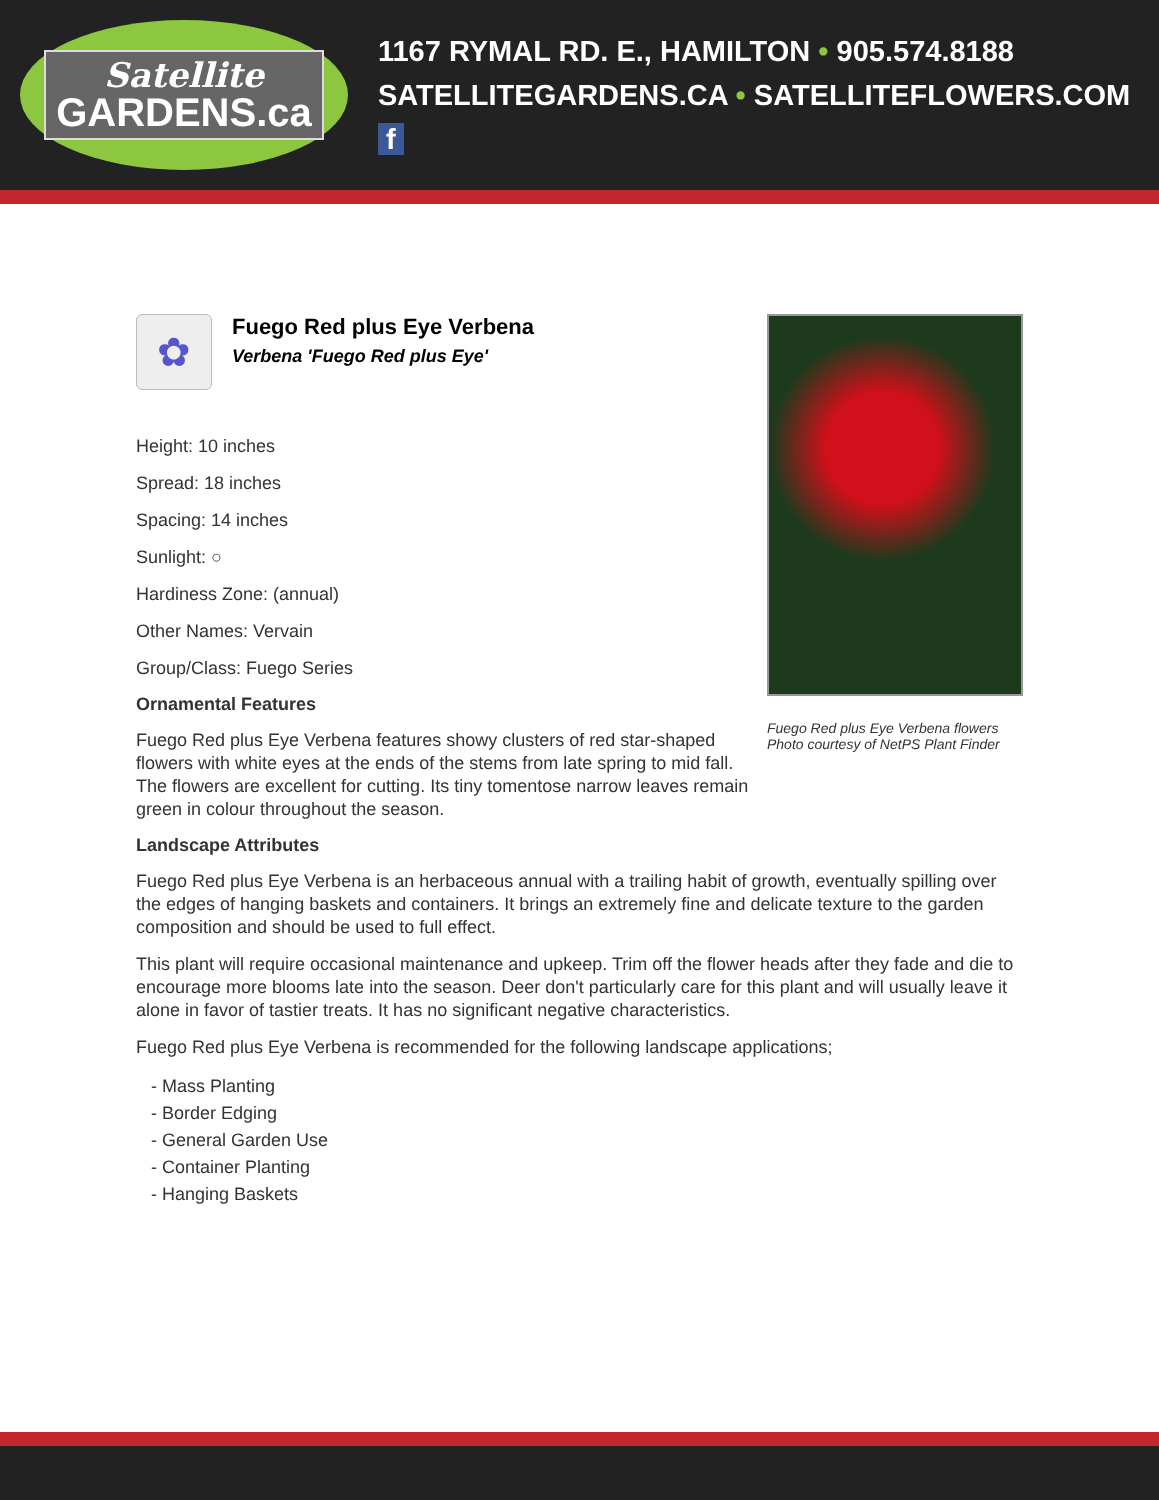Satellite
GARDENS.ca
1167 RYMAL RD. E., HAMILTON • 905.574.8188
SATELLITEGARDENS.CA • SATELLITEFLOWERS.COM f
✿
Fuego Red plus Eye Verbena
Verbena 'Fuego Red plus Eye'
Height: 10 inches
Spread: 18 inches
Spacing: 14 inches
Sunlight: ○
Hardiness Zone: (annual)
Other Names: Vervain
Group/Class: Fuego Series
Ornamental Features
Fuego Red plus Eye Verbena features showy clusters of red star-shaped flowers with white eyes at the ends of the stems from late spring to mid fall. The flowers are excellent for cutting. Its tiny tomentose narrow leaves remain green in colour throughout the season.
Fuego Red plus Eye Verbena flowers
Photo courtesy of NetPS Plant Finder
Landscape Attributes
Fuego Red plus Eye Verbena is an herbaceous annual with a trailing habit of growth, eventually spilling over the edges of hanging baskets and containers. It brings an extremely fine and delicate texture to the garden composition and should be used to full effect.
This plant will require occasional maintenance and upkeep. Trim off the flower heads after they fade and die to encourage more blooms late into the season. Deer don't particularly care for this plant and will usually leave it alone in favor of tastier treats. It has no significant negative characteristics.
Fuego Red plus Eye Verbena is recommended for the following landscape applications;
- Mass Planting
- Border Edging
- General Garden Use
- Container Planting
- Hanging Baskets